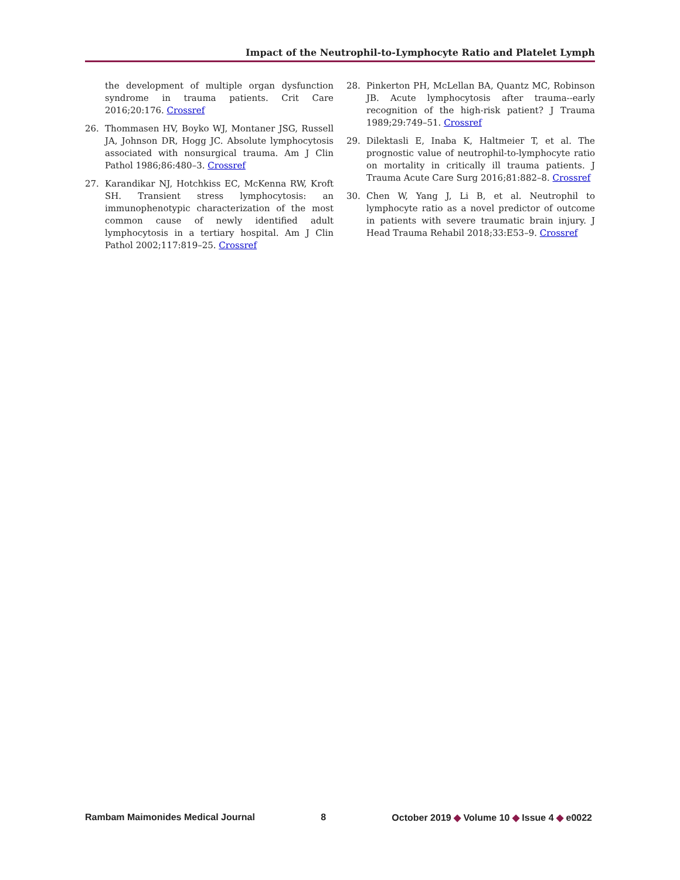Impact of the Neutrophil-to-Lymphocyte Ratio and Platelet Lymph
the development of multiple organ dysfunction syndrome in trauma patients. Crit Care 2016;20:176. Crossref
26. Thommasen HV, Boyko WJ, Montaner JSG, Russell JA, Johnson DR, Hogg JC. Absolute lymphocytosis associated with nonsurgical trauma. Am J Clin Pathol 1986;86:480–3. Crossref
27. Karandikar NJ, Hotchkiss EC, McKenna RW, Kroft SH. Transient stress lymphocytosis: an immunophenotypic characterization of the most common cause of newly identified adult lymphocytosis in a tertiary hospital. Am J Clin Pathol 2002;117:819–25. Crossref
28. Pinkerton PH, McLellan BA, Quantz MC, Robinson JB. Acute lymphocytosis after trauma--early recognition of the high-risk patient? J Trauma 1989;29:749–51. Crossref
29. Dilektasli E, Inaba K, Haltmeier T, et al. The prognostic value of neutrophil-to-lymphocyte ratio on mortality in critically ill trauma patients. J Trauma Acute Care Surg 2016;81:882–8. Crossref
30. Chen W, Yang J, Li B, et al. Neutrophil to lymphocyte ratio as a novel predictor of outcome in patients with severe traumatic brain injury. J Head Trauma Rehabil 2018;33:E53–9. Crossref
Rambam Maimonides Medical Journal 8 October 2019 ◆ Volume 10 ◆ Issue 4 ◆ e0022